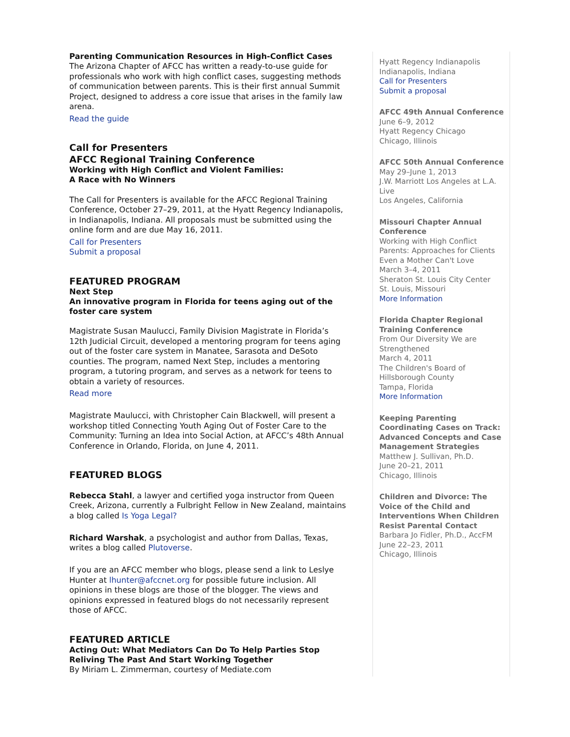Parenting Communication Resources in High-Conflict Cases
The Arizona Chapter of AFCC has written a ready-to-use guide for professionals who work with high conflict cases, suggesting methods of communication between parents. This is their first annual Summit Project, designed to address a core issue that arises in the family law arena.
Read the guide
Call for Presenters
AFCC Regional Training Conference
Working with High Conflict and Violent Families:
A Race with No Winners
The Call for Presenters is available for the AFCC Regional Training Conference, October 27–29, 2011, at the Hyatt Regency Indianapolis, in Indianapolis, Indiana. All proposals must be submitted using the online form and are due May 16, 2011.
Call for Presenters
Submit a proposal
FEATURED PROGRAM
Next Step
An innovative program in Florida for teens aging out of the foster care system
Magistrate Susan Maulucci, Family Division Magistrate in Florida’s 12th Judicial Circuit, developed a mentoring program for teens aging out of the foster care system in Manatee, Sarasota and DeSoto counties. The program, named Next Step, includes a mentoring program, a tutoring program, and serves as a network for teens to obtain a variety of resources.
Read more
Magistrate Maulucci, with Christopher Cain Blackwell, will present a workshop titled Connecting Youth Aging Out of Foster Care to the Community: Turning an Idea into Social Action, at AFCC’s 48th Annual Conference in Orlando, Florida, on June 4, 2011.
FEATURED BLOGS
Rebecca Stahl, a lawyer and certified yoga instructor from Queen Creek, Arizona, currently a Fulbright Fellow in New Zealand, maintains a blog called Is Yoga Legal?
Richard Warshak, a psychologist and author from Dallas, Texas, writes a blog called Plutoverse.
If you are an AFCC member who blogs, please send a link to Leslye Hunter at lhunter@afccnet.org for possible future inclusion. All opinions in these blogs are those of the blogger. The views and opinions expressed in featured blogs do not necessarily represent those of AFCC.
FEATURED ARTICLE
Acting Out: What Mediators Can Do To Help Parties Stop Reliving The Past And Start Working Together
By Miriam L. Zimmerman, courtesy of Mediate.com
Hyatt Regency Indianapolis
Indianapolis, Indiana
Call for Presenters
Submit a proposal
AFCC 49th Annual Conference
June 6–9, 2012
Hyatt Regency Chicago
Chicago, Illinois
AFCC 50th Annual Conference
May 29–June 1, 2013
J.W. Marriott Los Angeles at L.A. Live
Los Angeles, California
Missouri Chapter Annual Conference
Working with High Conflict Parents: Approaches for Clients Even a Mother Can't Love
March 3–4, 2011
Sheraton St. Louis City Center
St. Louis, Missouri
More Information
Florida Chapter Regional Training Conference
From Our Diversity We are Strengthened
March 4, 2011
The Children's Board of Hillsborough County
Tampa, Florida
More Information
Keeping Parenting Coordinating Cases on Track: Advanced Concepts and Case Management Strategies
Matthew J. Sullivan, Ph.D.
June 20–21, 2011
Chicago, Illinois
Children and Divorce: The Voice of the Child and Interventions When Children Resist Parental Contact
Barbara Jo Fidler, Ph.D., AccFM
June 22–23, 2011
Chicago, Illinois